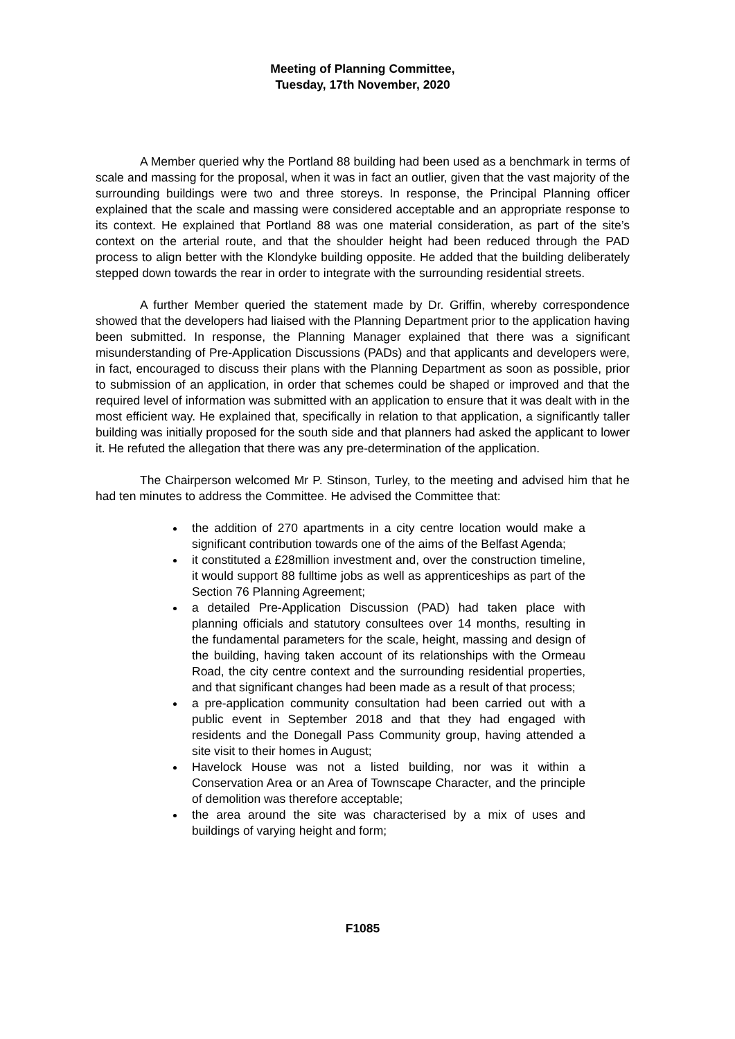Meeting of Planning Committee,
Tuesday, 17th November, 2020
A Member queried why the Portland 88 building had been used as a benchmark in terms of scale and massing for the proposal, when it was in fact an outlier, given that the vast majority of the surrounding buildings were two and three storeys. In response, the Principal Planning officer explained that the scale and massing were considered acceptable and an appropriate response to its context. He explained that Portland 88 was one material consideration, as part of the site’s context on the arterial route, and that the shoulder height had been reduced through the PAD process to align better with the Klondyke building opposite. He added that the building deliberately stepped down towards the rear in order to integrate with the surrounding residential streets.
A further Member queried the statement made by Dr. Griffin, whereby correspondence showed that the developers had liaised with the Planning Department prior to the application having been submitted. In response, the Planning Manager explained that there was a significant misunderstanding of Pre-Application Discussions (PADs) and that applicants and developers were, in fact, encouraged to discuss their plans with the Planning Department as soon as possible, prior to submission of an application, in order that schemes could be shaped or improved and that the required level of information was submitted with an application to ensure that it was dealt with in the most efficient way. He explained that, specifically in relation to that application, a significantly taller building was initially proposed for the south side and that planners had asked the applicant to lower it. He refuted the allegation that there was any pre-determination of the application.
The Chairperson welcomed Mr P. Stinson, Turley, to the meeting and advised him that he had ten minutes to address the Committee. He advised the Committee that:
the addition of 270 apartments in a city centre location would make a significant contribution towards one of the aims of the Belfast Agenda;
it constituted a £28million investment and, over the construction timeline, it would support 88 fulltime jobs as well as apprenticeships as part of the Section 76 Planning Agreement;
a detailed Pre-Application Discussion (PAD) had taken place with planning officials and statutory consultees over 14 months, resulting in the fundamental parameters for the scale, height, massing and design of the building, having taken account of its relationships with the Ormeau Road, the city centre context and the surrounding residential properties, and that significant changes had been made as a result of that process;
a pre-application community consultation had been carried out with a public event in September 2018 and that they had engaged with residents and the Donegall Pass Community group, having attended a site visit to their homes in August;
Havelock House was not a listed building, nor was it within a Conservation Area or an Area of Townscape Character, and the principle of demolition was therefore acceptable;
the area around the site was characterised by a mix of uses and buildings of varying height and form;
F1085